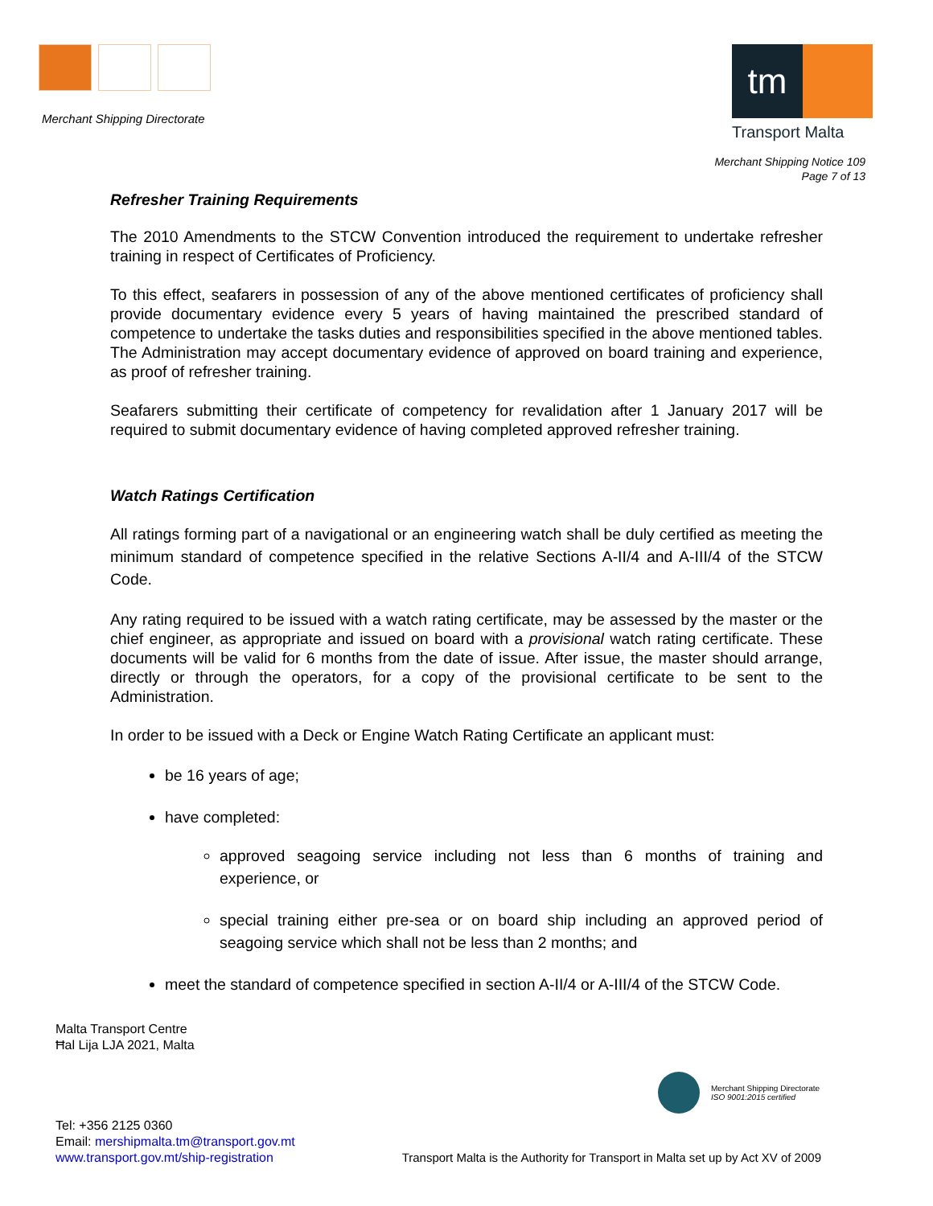Merchant Shipping Directorate
tm
Transport Malta
Merchant Shipping Notice 109
Page 7 of 13
Refresher Training Requirements
The 2010 Amendments to the STCW Convention introduced the requirement to undertake refresher training in respect of Certificates of Proficiency.
To this effect, seafarers in possession of any of the above mentioned certificates of proficiency shall provide documentary evidence every 5 years of having maintained the prescribed standard of competence to undertake the tasks duties and responsibilities specified in the above mentioned tables. The Administration may accept documentary evidence of approved on board training and experience, as proof of refresher training.
Seafarers submitting their certificate of competency for revalidation after 1 January 2017 will be required to submit documentary evidence of having completed approved refresher training.
Watch Ratings Certification
All ratings forming part of a navigational or an engineering watch shall be duly certified as meeting the minimum standard of competence specified in the relative Sections A-II/4 and A-III/4 of the STCW Code.
Any rating required to be issued with a watch rating certificate, may be assessed by the master or the chief engineer, as appropriate and issued on board with a provisional watch rating certificate. These documents will be valid for 6 months from the date of issue. After issue, the master should arrange, directly or through the operators, for a copy of the provisional certificate to be sent to the Administration.
In order to be issued with a Deck or Engine Watch Rating Certificate an applicant must:
be 16 years of age;
have completed:
approved seagoing service including not less than 6 months of training and experience, or
special training either pre-sea or on board ship including an approved period of seagoing service which shall not be less than 2 months; and
meet the standard of competence specified in section A-II/4 or A-III/4 of the STCW Code.
Malta Transport Centre
Ħal Lija LJA 2021, Malta
Merchant Shipping Directorate
ISO 9001:2015 certified
Tel: +356 2125 0360
Email: mershipmalta.tm@transport.gov.mt
www.transport.gov.mt/ship-registration
Transport Malta is the Authority for Transport in Malta set up by Act XV of 2009